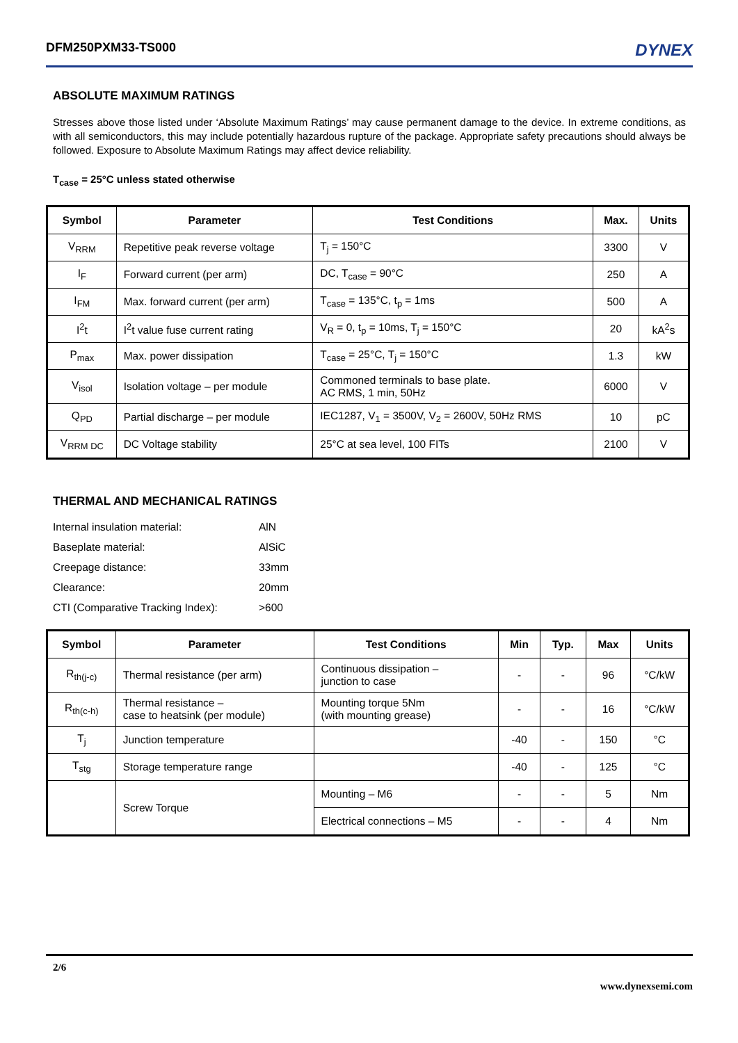DFM250PXM33-TS000 DYNEX
ABSOLUTE MAXIMUM RATINGS
Stresses above those listed under ‘Absolute Maximum Ratings’ may cause permanent damage to the device. In extreme conditions, as with all semiconductors, this may include potentially hazardous rupture of the package. Appropriate safety precautions should always be followed. Exposure to Absolute Maximum Ratings may affect device reliability.
T<sub>case</sub> = 25°C unless stated otherwise
| Symbol | Parameter | Test Conditions | Max. | Units |
| --- | --- | --- | --- | --- |
| V<sub>RRM</sub> | Repetitive peak reverse voltage | T<sub>j</sub> = 150°C | 3300 | V |
| I<sub>F</sub> | Forward current (per arm) | DC, T<sub>case</sub> = 90°C | 250 | A |
| I<sub>FM</sub> | Max. forward current (per arm) | T<sub>case</sub> = 135°C, t<sub>p</sub> = 1ms | 500 | A |
| I<sup>2</sup>t | I<sup>2</sup>t value fuse current rating | V<sub>R</sub> = 0, t<sub>p</sub> = 10ms, T<sub>j</sub> = 150°C | 20 | kA<sup>2</sup>s |
| P<sub>max</sub> | Max. power dissipation | T<sub>case</sub> = 25°C, T<sub>j</sub> = 150°C | 1.3 | kW |
| V<sub>isol</sub> | Isolation voltage – per module | Commoned terminals to base plate. AC RMS, 1 min, 50Hz | 6000 | V |
| Q<sub>PD</sub> | Partial discharge – per module | IEC1287, V<sub>1</sub> = 3500V, V<sub>2</sub> = 2600V, 50Hz RMS | 10 | pC |
| V<sub>RRM DC</sub> | DC Voltage stability | 25°C at sea level, 100 FITs | 2100 | V |
THERMAL AND MECHANICAL RATINGS
Internal insulation material: AlN Baseplate material: AlSiC Creepage distance: 33mm Clearance: 20mm CTI (Comparative Tracking Index): >600
| Symbol | Parameter | Test Conditions | Min | Typ. | Max | Units |
| --- | --- | --- | --- | --- | --- | --- |
| R<sub>th(j-c)</sub> | Thermal resistance (per arm) | Continuous dissipation – junction to case | - | - | 96 | °C/kW |
| R<sub>th(c-h)</sub> | Thermal resistance – case to heatsink (per module) | Mounting torque 5Nm (with mounting grease) | - | - | 16 | °C/kW |
| T<sub>j</sub> | Junction temperature | | -40 | - | 150 | °C |
| T<sub>stg</sub> | Storage temperature range | | -40 | - | 125 | °C |
| | Screw Torque | Mounting – M6 | - | - | 5 | Nm |
| | | Electrical connections – M5 | - | - | 4 | Nm |
2/6
www.dynexsemi.com